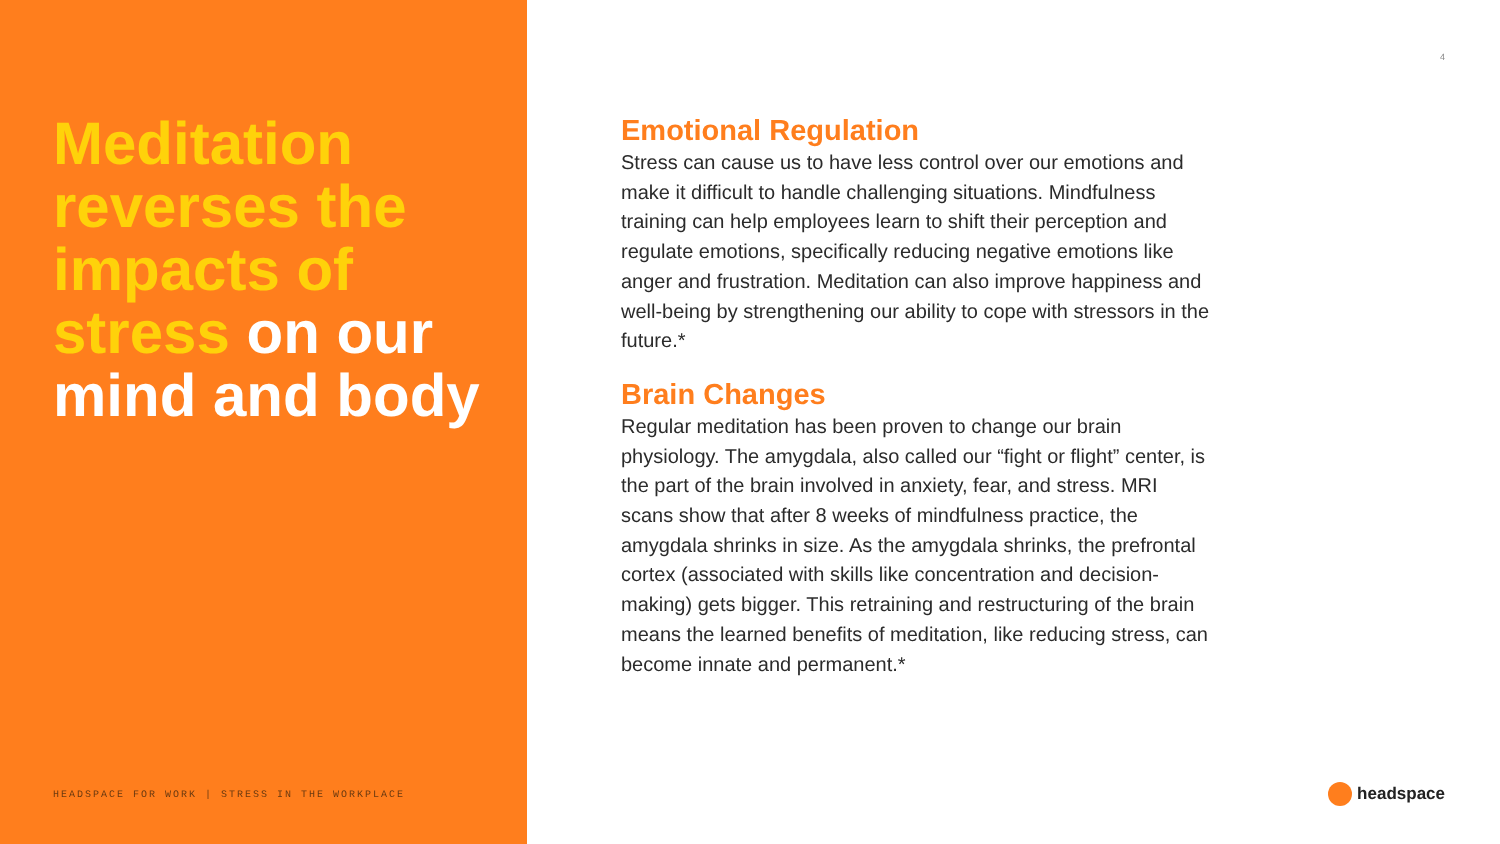Meditation reverses the impacts of stress on our mind and body
HEADSPACE FOR WORK | STRESS IN THE WORKPLACE
4
Emotional Regulation
Stress can cause us to have less control over our emotions and make it difficult to handle challenging situations. Mindfulness training can help employees learn to shift their perception and regulate emotions, specifically reducing negative emotions like anger and frustration. Meditation can also improve happiness and well-being by strengthening our ability to cope with stressors in the future.*
Brain Changes
Regular meditation has been proven to change our brain physiology. The amygdala, also called our “fight or flight” center, is the part of the brain involved in anxiety, fear, and stress. MRI scans show that after 8 weeks of mindfulness practice, the amygdala shrinks in size. As the amygdala shrinks, the prefrontal cortex (associated with skills like concentration and decision-making) gets bigger. This retraining and restructuring of the brain means the learned benefits of meditation, like reducing stress, can become innate and permanent.*
headspace